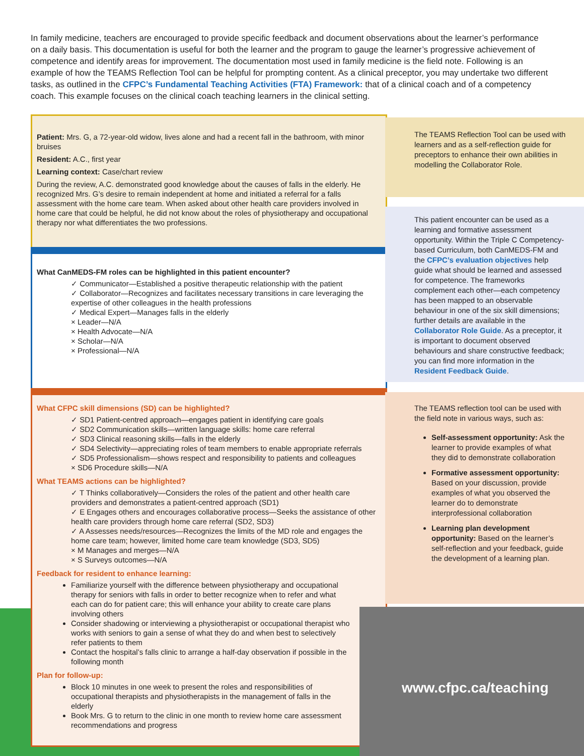In family medicine, teachers are encouraged to provide specific feedback and document observations about the learner’s performance on a daily basis. This documentation is useful for both the learner and the program to gauge the learner’s progressive achievement of competence and identify areas for improvement. The documentation most used in family medicine is the field note. Following is an example of how the TEAMS Reflection Tool can be helpful for prompting content. As a clinical preceptor, you may undertake two different tasks, as outlined in the CFPC’s Fundamental Teaching Activities (FTA) Framework: that of a clinical coach and of a competency coach. This example focuses on the clinical coach teaching learners in the clinical setting.
Patient: Mrs. G, a 72-year-old widow, lives alone and had a recent fall in the bathroom, with minor bruises
Resident: A.C., first year
Learning context: Case/chart review
During the review, A.C. demonstrated good knowledge about the causes of falls in the elderly. He recognized Mrs. G’s desire to remain independent at home and initiated a referral for a falls assessment with the home care team. When asked about other health care providers involved in home care that could be helpful, he did not know about the roles of physiotherapy and occupational therapy nor what differentiates the two professions.
What CanMEDS-FM roles can be highlighted in this patient encounter?
✓ Communicator—Established a positive therapeutic relationship with the patient
✓ Collaborator—Recognizes and facilitates necessary transitions in care leveraging the expertise of other colleagues in the health professions
✓ Medical Expert—Manages falls in the elderly
× Leader—N/A
× Health Advocate—N/A
× Scholar—N/A
× Professional—N/A
What CFPC skill dimensions (SD) can be highlighted?
✓ SD1 Patient-centred approach—engages patient in identifying care goals
✓ SD2 Communication skills—written language skills: home care referral
✓ SD3 Clinical reasoning skills—falls in the elderly
✓ SD4 Selectivity—appreciating roles of team members to enable appropriate referrals
✓ SD5 Professionalism—shows respect and responsibility to patients and colleagues
× SD6 Procedure skills—N/A
What TEAMS actions can be highlighted?
✓ T Thinks collaboratively—Considers the roles of the patient and other health care providers and demonstrates a patient-centred approach (SD1)
✓ E Engages others and encourages collaborative process—Seeks the assistance of other health care providers through home care referral (SD2, SD3)
✓ A Assesses needs/resources—Recognizes the limits of the MD role and engages the home care team; however, limited home care team knowledge (SD3, SD5)
× M Manages and merges—N/A
× S Surveys outcomes—N/A
Feedback for resident to enhance learning:
Familiarize yourself with the difference between physiotherapy and occupational therapy for seniors with falls in order to better recognize when to refer and what each can do for patient care; this will enhance your ability to create care plans involving others
Consider shadowing or interviewing a physiotherapist or occupational therapist who works with seniors to gain a sense of what they do and when best to selectively refer patients to them
Contact the hospital’s falls clinic to arrange a half-day observation if possible in the following month
Plan for follow-up:
Block 10 minutes in one week to present the roles and responsibilities of occupational therapists and physiotherapists in the management of falls in the elderly
Book Mrs. G to return to the clinic in one month to review home care assessment recommendations and progress
The TEAMS Reflection Tool can be used with learners and as a self-reflection guide for preceptors to enhance their own abilities in modelling the Collaborator Role.
This patient encounter can be used as a learning and formative assessment opportunity. Within the Triple C Competency-based Curriculum, both CanMEDS-FM and the CFPC’s evaluation objectives help guide what should be learned and assessed for competence. The frameworks complement each other—each competency has been mapped to an observable behaviour in one of the six skill dimensions; further details are available in the Collaborator Role Guide. As a preceptor, it is important to document observed behaviours and share constructive feedback; you can find more information in the Resident Feedback Guide.
The TEAMS reflection tool can be used with the field note in various ways, such as:
Self-assessment opportunity: Ask the learner to provide examples of what they did to demonstrate collaboration
Formative assessment opportunity: Based on your discussion, provide examples of what you observed the learner do to demonstrate interprofessional collaboration
Learning plan development opportunity: Based on the learner’s self-reflection and your feedback, guide the development of a learning plan.
www.cfpc.ca/teaching